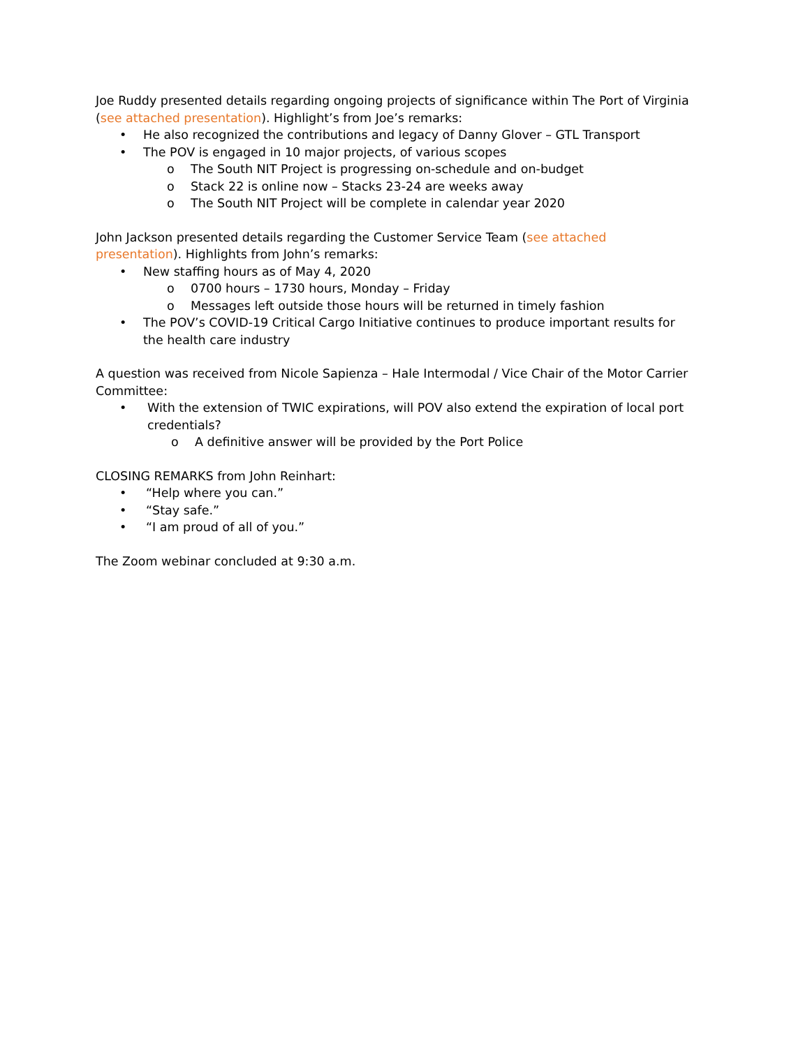Joe Ruddy presented details regarding ongoing projects of significance within The Port of Virginia (see attached presentation). Highlight’s from Joe’s remarks:
• He also recognized the contributions and legacy of Danny Glover – GTL Transport
• The POV is engaged in 10 major projects, of various scopes
o The South NIT Project is progressing on-schedule and on-budget
o Stack 22 is online now – Stacks 23-24 are weeks away
o The South NIT Project will be complete in calendar year 2020
John Jackson presented details regarding the Customer Service Team (see attached
presentation). Highlights from John’s remarks:
• New staffing hours as of May 4, 2020
o 0700 hours – 1730 hours, Monday – Friday
o Messages left outside those hours will be returned in timely fashion
• The POV’s COVID-19 Critical Cargo Initiative continues to produce important results for the health care industry
A question was received from Nicole Sapienza – Hale Intermodal / Vice Chair of the Motor Carrier Committee:
• With the extension of TWIC expirations, will POV also extend the expiration of local port credentials?
o A definitive answer will be provided by the Port Police
CLOSING REMARKS from John Reinhart:
• “Help where you can.”
• “Stay safe.”
• “I am proud of all of you.”
The Zoom webinar concluded at 9:30 a.m.